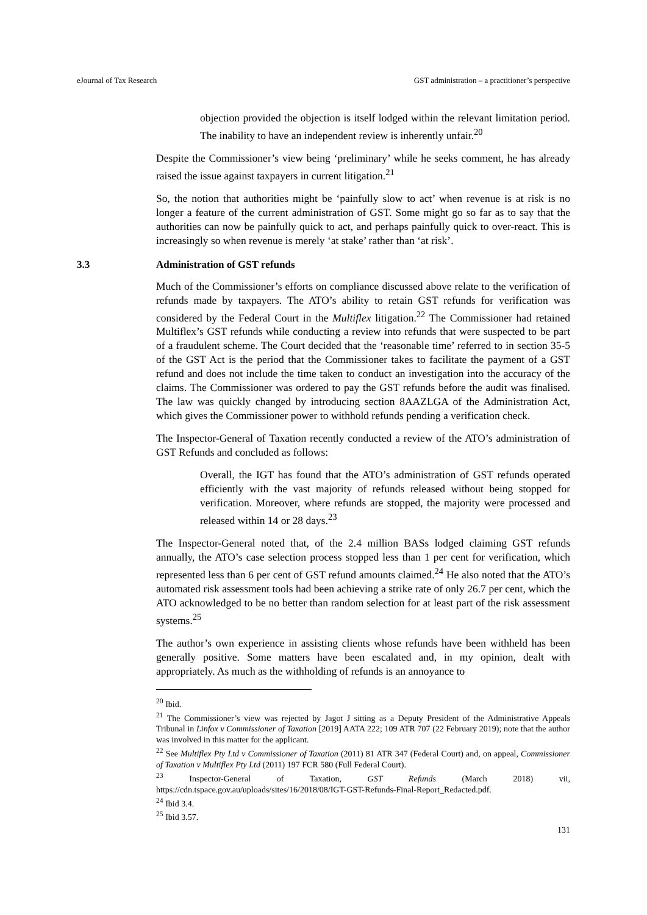eJournal of Tax Research GST administration – a practitioner’s perspective
objection provided the objection is itself lodged within the relevant limitation period. The inability to have an independent review is inherently unfair.<sup>20</sup>
Despite the Commissioner’s view being ‘preliminary’ while he seeks comment, he has already raised the issue against taxpayers in current litigation.<sup>21</sup>
So, the notion that authorities might be ‘painfully slow to act’ when revenue is at risk is no longer a feature of the current administration of GST. Some might go so far as to say that the authorities can now be painfully quick to act, and perhaps painfully quick to over-react. This is increasingly so when revenue is merely ‘at stake’ rather than ‘at risk’.
3.3 Administration of GST refunds
Much of the Commissioner’s efforts on compliance discussed above relate to the verification of refunds made by taxpayers. The ATO’s ability to retain GST refunds for verification was considered by the Federal Court in the Multiflex litigation.<sup>22</sup> The Commissioner had retained Multiflex’s GST refunds while conducting a review into refunds that were suspected to be part of a fraudulent scheme. The Court decided that the ‘reasonable time’ referred to in section 35-5 of the GST Act is the period that the Commissioner takes to facilitate the payment of a GST refund and does not include the time taken to conduct an investigation into the accuracy of the claims. The Commissioner was ordered to pay the GST refunds before the audit was finalised. The law was quickly changed by introducing section 8AAZLGA of the Administration Act, which gives the Commissioner power to withhold refunds pending a verification check.
The Inspector-General of Taxation recently conducted a review of the ATO’s administration of GST Refunds and concluded as follows:
Overall, the IGT has found that the ATO’s administration of GST refunds operated efficiently with the vast majority of refunds released without being stopped for verification. Moreover, where refunds are stopped, the majority were processed and released within 14 or 28 days.<sup>23</sup>
The Inspector-General noted that, of the 2.4 million BASs lodged claiming GST refunds annually, the ATO’s case selection process stopped less than 1 per cent for verification, which represented less than 6 per cent of GST refund amounts claimed.<sup>24</sup> He also noted that the ATO’s automated risk assessment tools had been achieving a strike rate of only 26.7 per cent, which the ATO acknowledged to be no better than random selection for at least part of the risk assessment systems.<sup>25</sup>
The author’s own experience in assisting clients whose refunds have been withheld has been generally positive. Some matters have been escalated and, in my opinion, dealt with appropriately. As much as the withholding of refunds is an annoyance to
<sup>20</sup> Ibid.
<sup>21</sup> The Commissioner’s view was rejected by Jagot J sitting as a Deputy President of the Administrative Appeals Tribunal in Linfox v Commissioner of Taxation [2019] AATA 222; 109 ATR 707 (22 February 2019); note that the author was involved in this matter for the applicant.
<sup>22</sup> See Multiflex Pty Ltd v Commissioner of Taxation (2011) 81 ATR 347 (Federal Court) and, on appeal, Commissioner of Taxation v Multiflex Pty Ltd (2011) 197 FCR 580 (Full Federal Court).
<sup>23</sup> Inspector-General of Taxation, GST Refunds (March 2018) vii, https://cdn.tspace.gov.au/uploads/sites/16/2018/08/IGT-GST-Refunds-Final-Report_Redacted.pdf.
<sup>24</sup> Ibid 3.4.
<sup>25</sup> Ibid 3.57.
131